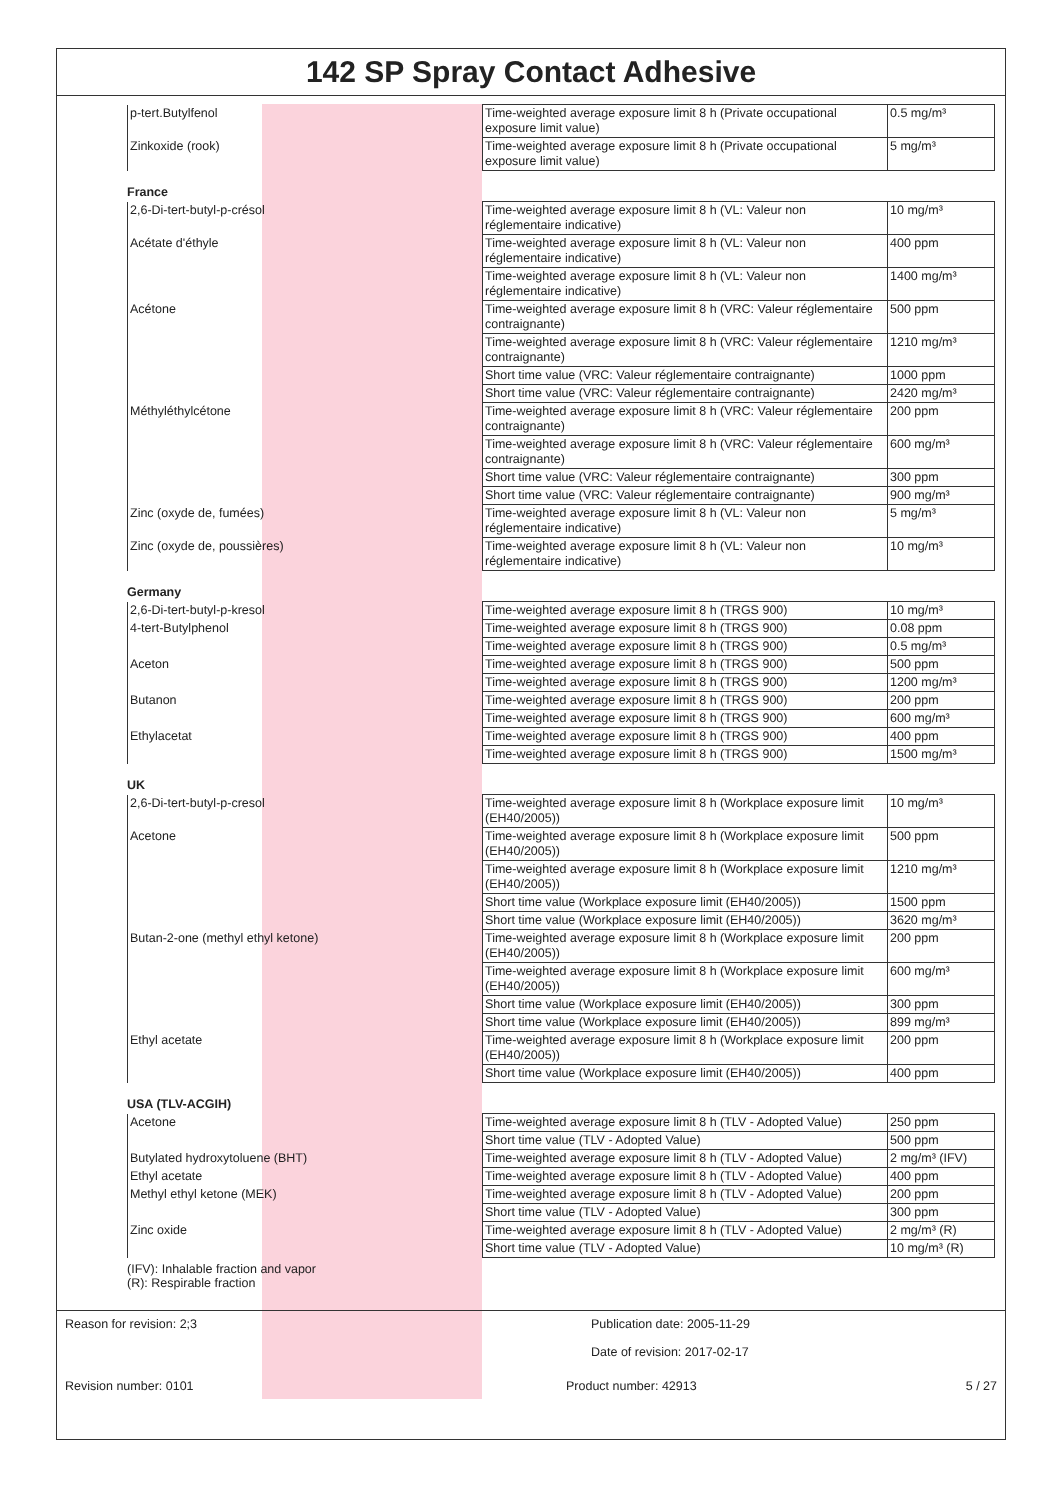142 SP Spray Contact Adhesive
| p-tert.Butylfenol | Time-weighted average exposure limit 8 h (Private occupational exposure limit value) | 0.5 mg/m³ |
| Zinkoxide (rook) | Time-weighted average exposure limit 8 h (Private occupational exposure limit value) | 5 mg/m³ |
France
| 2,6-Di-tert-butyl-p-crésol | Time-weighted average exposure limit 8 h (VL: Valeur non réglementaire indicative) | 10 mg/m³ |
| Acétate d'éthyle | Time-weighted average exposure limit 8 h (VL: Valeur non réglementaire indicative) | 400 ppm |
| | Time-weighted average exposure limit 8 h (VL: Valeur non réglementaire indicative) | 1400 mg/m³ |
| Acétone | Time-weighted average exposure limit 8 h (VRC: Valeur réglementaire contraignante) | 500 ppm |
| | Time-weighted average exposure limit 8 h (VRC: Valeur réglementaire contraignante) | 1210 mg/m³ |
| | Short time value (VRC: Valeur réglementaire contraignante) | 1000 ppm |
| | Short time value (VRC: Valeur réglementaire contraignante) | 2420 mg/m³ |
| Méthyléthylcétone | Time-weighted average exposure limit 8 h (VRC: Valeur réglementaire contraignante) | 200 ppm |
| | Time-weighted average exposure limit 8 h (VRC: Valeur réglementaire contraignante) | 600 mg/m³ |
| | Short time value (VRC: Valeur réglementaire contraignante) | 300 ppm |
| | Short time value (VRC: Valeur réglementaire contraignante) | 900 mg/m³ |
| Zinc (oxyde de, fumées) | Time-weighted average exposure limit 8 h (VL: Valeur non réglementaire indicative) | 5 mg/m³ |
| Zinc (oxyde de, poussières) | Time-weighted average exposure limit 8 h (VL: Valeur non réglementaire indicative) | 10 mg/m³ |
Germany
| 2,6-Di-tert-butyl-p-kresol | Time-weighted average exposure limit 8 h (TRGS 900) | 10 mg/m³ |
| 4-tert-Butylphenol | Time-weighted average exposure limit 8 h (TRGS 900) | 0.08 ppm |
| | Time-weighted average exposure limit 8 h (TRGS 900) | 0.5 mg/m³ |
| Aceton | Time-weighted average exposure limit 8 h (TRGS 900) | 500 ppm |
| | Time-weighted average exposure limit 8 h (TRGS 900) | 1200 mg/m³ |
| Butanon | Time-weighted average exposure limit 8 h (TRGS 900) | 200 ppm |
| | Time-weighted average exposure limit 8 h (TRGS 900) | 600 mg/m³ |
| Ethylacetat | Time-weighted average exposure limit 8 h (TRGS 900) | 400 ppm |
| | Time-weighted average exposure limit 8 h (TRGS 900) | 1500 mg/m³ |
UK
| 2,6-Di-tert-butyl-p-cresol | Time-weighted average exposure limit 8 h (Workplace exposure limit (EH40/2005)) | 10 mg/m³ |
| Acetone | Time-weighted average exposure limit 8 h (Workplace exposure limit (EH40/2005)) | 500 ppm |
| | Time-weighted average exposure limit 8 h (Workplace exposure limit (EH40/2005)) | 1210 mg/m³ |
| | Short time value (Workplace exposure limit (EH40/2005)) | 1500 ppm |
| | Short time value (Workplace exposure limit (EH40/2005)) | 3620 mg/m³ |
| Butan-2-one (methyl ethyl ketone) | Time-weighted average exposure limit 8 h (Workplace exposure limit (EH40/2005)) | 200 ppm |
| | Time-weighted average exposure limit 8 h (Workplace exposure limit (EH40/2005)) | 600 mg/m³ |
| | Short time value (Workplace exposure limit (EH40/2005)) | 300 ppm |
| | Short time value (Workplace exposure limit (EH40/2005)) | 899 mg/m³ |
| Ethyl acetate | Time-weighted average exposure limit 8 h (Workplace exposure limit (EH40/2005)) | 200 ppm |
| | Short time value (Workplace exposure limit (EH40/2005)) | 400 ppm |
USA (TLV-ACGIH)
| Acetone | Time-weighted average exposure limit 8 h (TLV - Adopted Value) | 250 ppm |
| | Short time value (TLV - Adopted Value) | 500 ppm |
| Butylated hydroxytoluene (BHT) | Time-weighted average exposure limit 8 h (TLV - Adopted Value) | 2 mg/m³ (IFV) |
| Ethyl acetate | Time-weighted average exposure limit 8 h (TLV - Adopted Value) | 400 ppm |
| Methyl ethyl ketone (MEK) | Time-weighted average exposure limit 8 h (TLV - Adopted Value) | 200 ppm |
| | Short time value (TLV - Adopted Value) | 300 ppm |
| Zinc oxide | Time-weighted average exposure limit 8 h (TLV - Adopted Value) | 2 mg/m³ (R) |
| | Short time value (TLV - Adopted Value) | 10 mg/m³ (R) |
(IFV): Inhalable fraction and vapor
(R): Respirable fraction
Reason for revision: 2;3 Publication date: 2005-11-29
Date of revision: 2017-02-17
Revision number: 0101 Product number: 42913 5 / 27